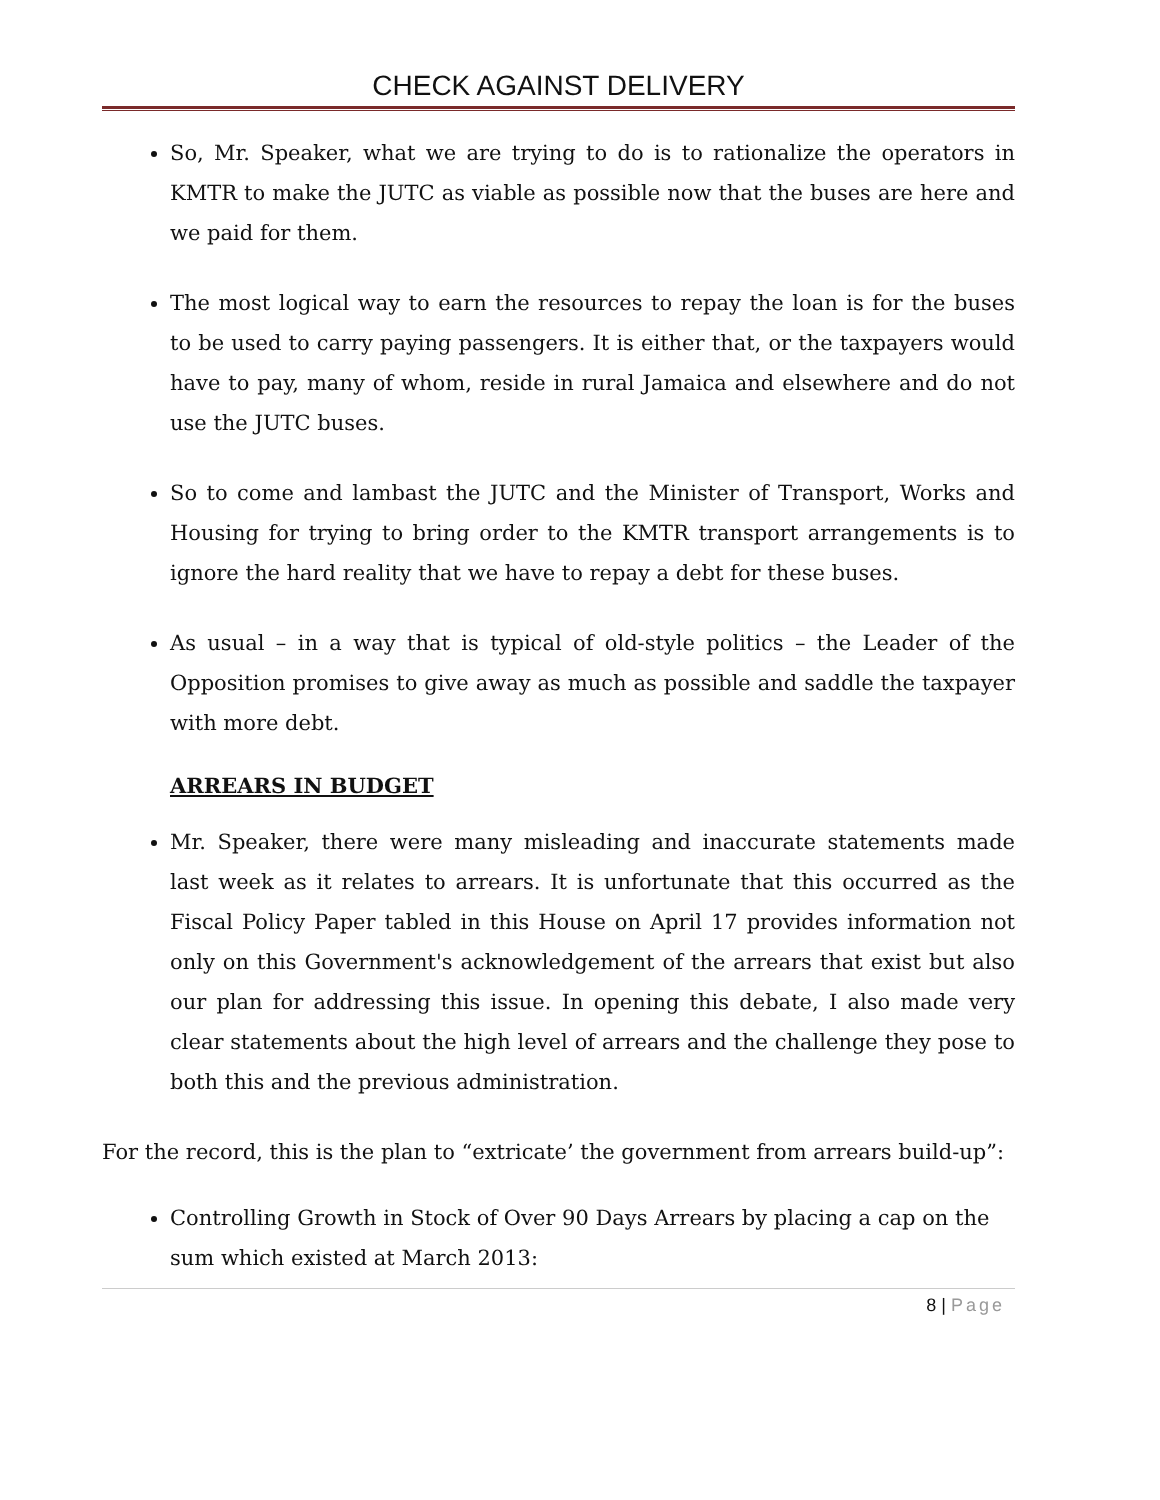CHECK AGAINST DELIVERY
So, Mr. Speaker, what we are trying to do is to rationalize the operators in KMTR to make the JUTC as viable as possible now that the buses are here and we paid for them.
The most logical way to earn the resources to repay the loan is for the buses to be used to carry paying passengers. It is either that, or the taxpayers would have to pay, many of whom, reside in rural Jamaica and elsewhere and do not use the JUTC buses.
So to come and lambast the JUTC and the Minister of Transport, Works and Housing for trying to bring order to the KMTR transport arrangements is to ignore the hard reality that we have to repay a debt for these buses.
As usual – in a way that is typical of old-style politics – the Leader of the Opposition promises to give away as much as possible and saddle the taxpayer with more debt.
ARREARS IN BUDGET
Mr. Speaker, there were many misleading and inaccurate statements made last week as it relates to arrears. It is unfortunate that this occurred as the Fiscal Policy Paper tabled in this House on April 17 provides information not only on this Government's acknowledgement of the arrears that exist but also our plan for addressing this issue. In opening this debate, I also made very clear statements about the high level of arrears and the challenge they pose to both this and the previous administration.
For the record, this is the plan to “extricate’ the government from arrears build-up”:
Controlling Growth in Stock of Over 90 Days Arrears by placing a cap on the sum which existed at March 2013:
8 | Page